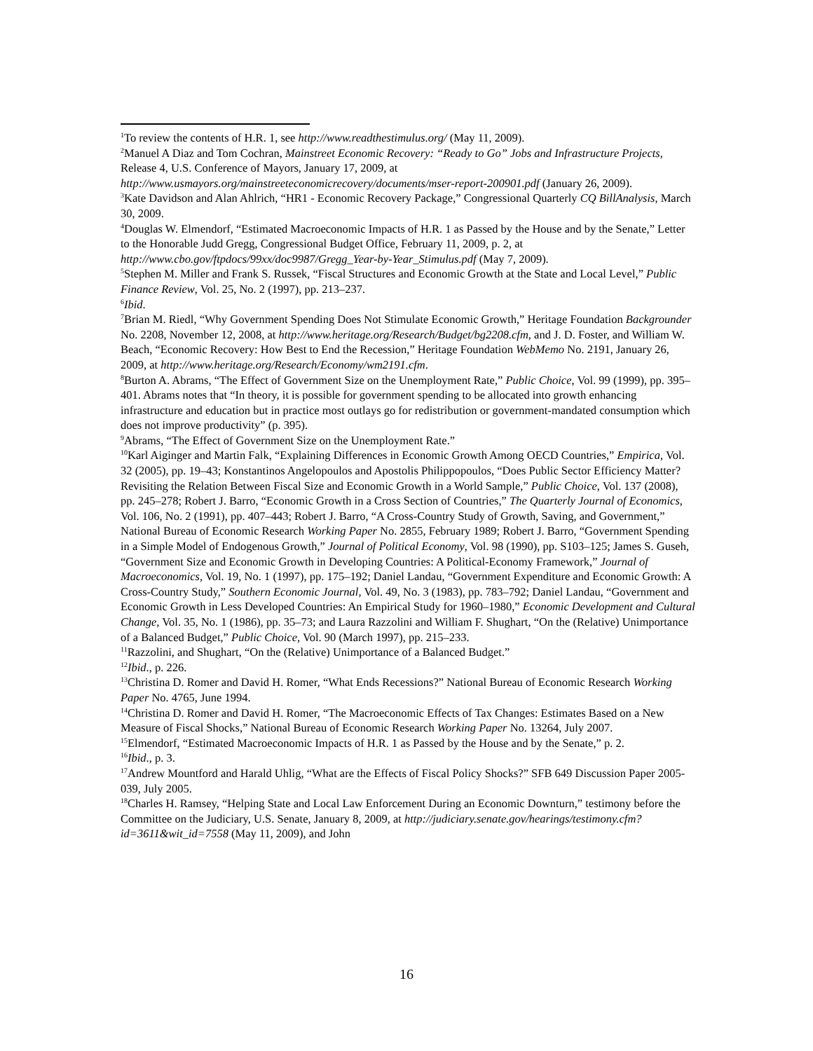<sup>1</sup> To review the contents of H.R. 1, see http://www.readthestimulus.org/ (May 11, 2009).
<sup>2</sup> Manuel A Diaz and Tom Cochran, Mainstreet Economic Recovery: “Ready to Go” Jobs and Infrastructure Projects, Release 4, U.S. Conference of Mayors, January 17, 2009, at http://www.usmayors.org/mainstreeteconomicrecovery/documents/mser-report-200901.pdf (January 26, 2009).
<sup>3</sup> Kate Davidson and Alan Ahlrich, “HR1 - Economic Recovery Package,” Congressional Quarterly CQ BillAnalysis, March 30, 2009.
<sup>4</sup> Douglas W. Elmendorf, “Estimated Macroeconomic Impacts of H.R. 1 as Passed by the House and by the Senate,” Letter to the Honorable Judd Gregg, Congressional Budget Office, February 11, 2009, p. 2, at http://www.cbo.gov/ftpdocs/99xx/doc9987/Gregg_Year-by-Year_Stimulus.pdf (May 7, 2009).
<sup>5</sup> Stephen M. Miller and Frank S. Russek, “Fiscal Structures and Economic Growth at the State and Local Level,” Public Finance Review, Vol. 25, No. 2 (1997), pp. 213–237.
<sup>6</sup> Ibid.
<sup>7</sup> Brian M. Riedl, “Why Government Spending Does Not Stimulate Economic Growth,” Heritage Foundation Backgrounder No. 2208, November 12, 2008, at http://www.heritage.org/Research/Budget/bg2208.cfm, and J. D. Foster, and William W. Beach, “Economic Recovery: How Best to End the Recession,” Heritage Foundation WebMemo No. 2191, January 26, 2009, at http://www.heritage.org/Research/Economy/wm2191.cfm.
<sup>8</sup> Burton A. Abrams, “The Effect of Government Size on the Unemployment Rate,” Public Choice, Vol. 99 (1999), pp. 395–401. Abrams notes that “In theory, it is possible for government spending to be allocated into growth enhancing infrastructure and education but in practice most outlays go for redistribution or government-mandated consumption which does not improve productivity” (p. 395).
<sup>9</sup> Abrams, “The Effect of Government Size on the Unemployment Rate.”
<sup>10</sup> Karl Aiginger and Martin Falk, “Explaining Differences in Economic Growth Among OECD Countries,” Empirica, Vol. 32 (2005), pp. 19–43; Konstantinos Angelopoulos and Apostolis Philippopoulos, “Does Public Sector Efficiency Matter? Revisiting the Relation Between Fiscal Size and Economic Growth in a World Sample,” Public Choice, Vol. 137 (2008), pp. 245–278; Robert J. Barro, “Economic Growth in a Cross Section of Countries,” The Quarterly Journal of Economics, Vol. 106, No. 2 (1991), pp. 407–443; Robert J. Barro, “A Cross-Country Study of Growth, Saving, and Government,” National Bureau of Economic Research Working Paper No. 2855, February 1989; Robert J. Barro, “Government Spending in a Simple Model of Endogenous Growth,” Journal of Political Economy, Vol. 98 (1990), pp. S103–125; James S. Guseh, “Government Size and Economic Growth in Developing Countries: A Political-Economy Framework,” Journal of Macroeconomics, Vol. 19, No. 1 (1997), pp. 175–192; Daniel Landau, “Government Expenditure and Economic Growth: A Cross-Country Study,” Southern Economic Journal, Vol. 49, No. 3 (1983), pp. 783–792; Daniel Landau, “Government and Economic Growth in Less Developed Countries: An Empirical Study for 1960–1980,” Economic Development and Cultural Change, Vol. 35, No. 1 (1986), pp. 35–73; and Laura Razzolini and William F. Shughart, “On the (Relative) Unimportance of a Balanced Budget,” Public Choice, Vol. 90 (March 1997), pp. 215–233.
<sup>11</sup> Razzolini, and Shughart, “On the (Relative) Unimportance of a Balanced Budget.”
<sup>12</sup> Ibid., p. 226.
<sup>13</sup> Christina D. Romer and David H. Romer, “What Ends Recessions?” National Bureau of Economic Research Working Paper No. 4765, June 1994.
<sup>14</sup> Christina D. Romer and David H. Romer, “The Macroeconomic Effects of Tax Changes: Estimates Based on a New Measure of Fiscal Shocks,” National Bureau of Economic Research Working Paper No. 13264, July 2007.
<sup>15</sup> Elmendorf, “Estimated Macroeconomic Impacts of H.R. 1 as Passed by the House and by the Senate,” p. 2.
<sup>16</sup> Ibid., p. 3.
<sup>17</sup> Andrew Mountford and Harald Uhlig, “What are the Effects of Fiscal Policy Shocks?” SFB 649 Discussion Paper 2005-039, July 2005.
<sup>18</sup> Charles H. Ramsey, “Helping State and Local Law Enforcement During an Economic Downturn,” testimony before the Committee on the Judiciary, U.S. Senate, January 8, 2009, at http://judiciary.senate.gov/hearings/testimony.cfm?id=3611&wit_id=7558 (May 11, 2009), and John
16